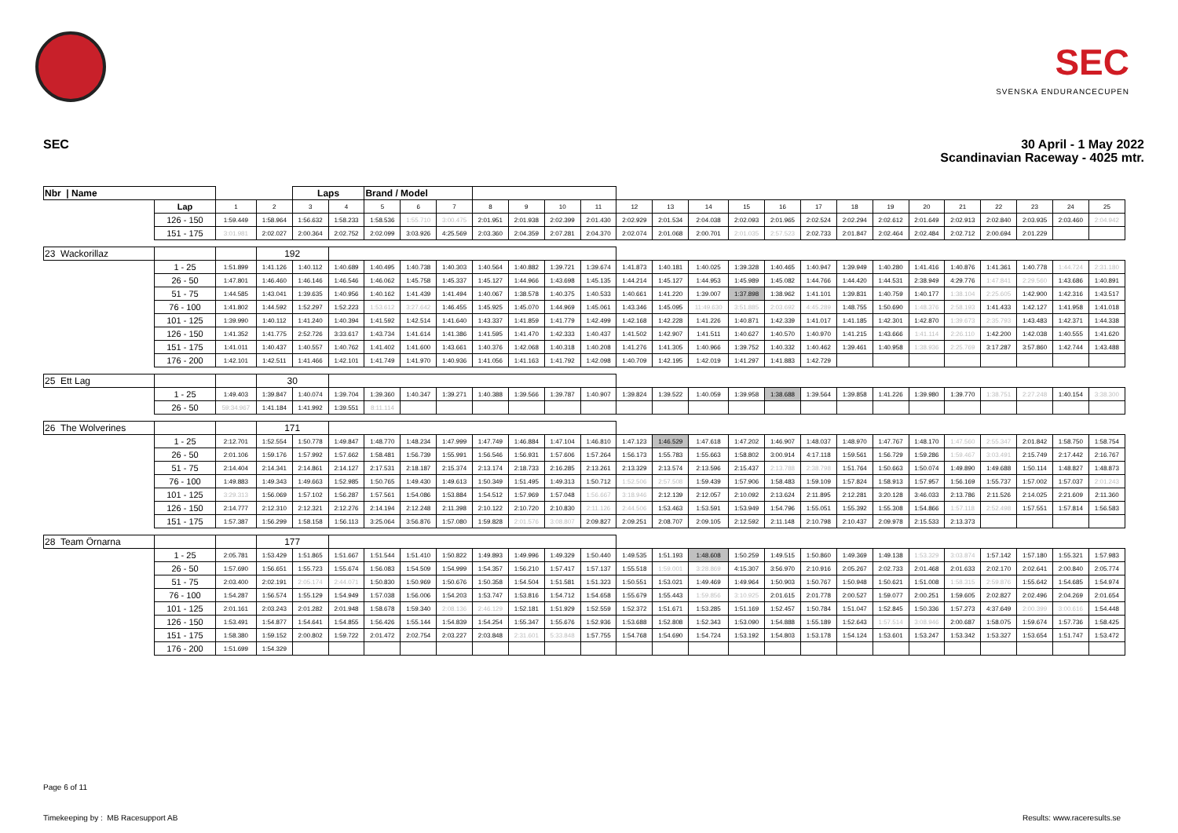SEC
SVENSKA ENDURANCECUPEN
SEC
30 April - 1 May 2022
Scandinavian Raceway - 4025 mtr.
| Nbr / Name | | | | Laps | | Brand / Model | | | | | | | | | | | | | | | | | | | | |
| | Lap | 1 | 2 | 3 | 4 | 5 | 6 | 7 | 8 | 9 | 10 | 11 | 12 | 13 | 14 | 15 | 16 | 17 | 18 | 19 | 20 | 21 | 22 | 23 | 24 | 25 |
| | 126 - 150 | 1:59.449 | 1:58.964 | 1:56.632 | 1:58.233 | 1:58.536 | 1:55.710 | 3:00.475 | 2:01.951 | 2:01.938 | 2:02.399 | 2:01.430 | 2:02.929 | 2:01.534 | 2:04.038 | 2:02.093 | 2:01.965 | 2:02.524 | 2:02.294 | 2:02.612 | 2:01.649 | 2:02.913 | 2:02.840 | 2:03.935 | 2:03.460 | 2:04.942 |
| | 151 - 175 | 3:01.981 | 2:02.027 | 2:00.364 | 2:02.752 | 2:02.099 | 3:03.926 | 4:25.569 | 2:03.360 | 2:04.359 | 2:07.281 | 2:04.370 | 2:02.074 | 2:01.068 | 2:00.701 | 2:01.035 | 2:57.523 | 2:02.733 | 2:01.847 | 2:02.464 | 2:02.484 | 2:02.712 | 2:00.694 | 2:01.229 | | |
| 23 Wackorillaz | | | 192 | | | | | | | | | | | | | | | | | | | | | | | |
| | 1 - 25 | 1:51.899 | 1:41.126 | 1:40.112 | 1:40.689 | 1:40.495 | 1:40.738 | 1:40.303 | 1:40.564 | 1:40.882 | 1:39.721 | 1:39.674 | 1:41.873 | 1:40.181 | 1:40.025 | 1:39.328 | 1:40.465 | 1:40.947 | 1:39.949 | 1:40.280 | 1:41.416 | 1:40.876 | 1:41.361 | 1:40.778 | 1:44.724 | 2:31.180 |
| | 26 - 50 | 1:47.801 | 1:46.460 | 1:46.146 | 1:46.546 | 1:46.062 | 1:45.758 | 1:45.337 | 1:45.127 | 1:44.966 | 1:43.698 | 1:45.135 | 1:44.214 | 1:45.127 | 1:44.953 | 1:45.989 | 1:45.082 | 1:44.766 | 1:44.420 | 1:44.531 | 2:38.949 | 4:29.776 | 1:47.841 | 2:29.560 | 1:43.686 | 1:40.891 |
| | 51 - 75 | 1:44.585 | 1:43.041 | 1:39.635 | 1:40.956 | 1:40.162 | 1:41.439 | 1:41.494 | 1:40.067 | 1:38.578 | 1:40.375 | 1:40.533 | 1:40.661 | 1:41.220 | 1:39.007 | 1:37.898 | 1:38.962 | 1:41.101 | 1:39.831 | 1:40.759 | 1:40.177 | 1:38.104 | 2:25.605 | 1:42.900 | 1:42.316 | 1:43.517 |
| | 76 - 100 | 1:41.802 | 1:44.592 | 1:52.297 | 1:52.223 | 1:53.612 | 3:27.642 | 1:46.455 | 1:45.925 | 1:45.070 | 1:44.969 | 1:45.061 | 1:43.346 | 1:45.095 | 11:49.630 | 3:51.885 | 2:03.692 | 4:45.289 | 1:48.755 | 1:50.690 | 1:48.376 | 2:58.193 | 1:41.433 | 1:42.127 | 1:41.958 | 1:41.018 |
| | 101 - 125 | 1:39.990 | 1:40.112 | 1:41.240 | 1:40.394 | 1:41.592 | 1:42.514 | 1:41.640 | 1:43.337 | 1:41.859 | 1:41.779 | 1:42.499 | 1:42.168 | 1:42.228 | 1:41.226 | 1:40.871 | 1:42.339 | 1:41.017 | 1:41.185 | 1:42.301 | 1:42.870 | 1:39.673 | 2:35.793 | 1:43.483 | 1:42.371 | 1:44.338 |
| | 126 - 150 | 1:41.352 | 1:41.775 | 2:52.726 | 3:33.617 | 1:43.734 | 1:41.614 | 1:41.386 | 1:41.595 | 1:41.470 | 1:42.333 | 1:40.437 | 1:41.502 | 1:42.907 | 1:41.511 | 1:40.627 | 1:40.570 | 1:40.970 | 1:41.215 | 1:43.666 | 1:41.114 | 2:26.110 | 1:42.200 | 1:42.038 | 1:40.555 | 1:41.620 |
| | 151 - 175 | 1:41.011 | 1:40.437 | 1:40.557 | 1:40.762 | 1:41.402 | 1:41.600 | 1:43.661 | 1:40.376 | 1:42.068 | 1:40.318 | 1:40.208 | 1:41.276 | 1:41.305 | 1:40.966 | 1:39.752 | 1:40.332 | 1:40.462 | 1:39.461 | 1:40.958 | 1:38.936 | 2:25.769 | 3:17.287 | 3:57.860 | 1:42.744 | 1:43.488 |
| | 176 - 200 | 1:42.101 | 1:42.511 | 1:41.466 | 1:42.101 | 1:41.749 | 1:41.970 | 1:40.936 | 1:41.056 | 1:41.163 | 1:41.792 | 1:42.098 | 1:40.709 | 1:42.195 | 1:42.019 | 1:41.297 | 1:41.883 | 1:42.729 | | | | | | | | |
| 25 Ett Lag | | | 30 | | | | | | | | | | | | | | | | | | | | | | | |
| | 1 - 25 | 1:49.403 | 1:39.847 | 1:40.074 | 1:39.704 | 1:39.360 | 1:40.347 | 1:39.271 | 1:40.388 | 1:39.566 | 1:39.787 | 1:40.907 | 1:39.824 | 1:39.522 | 1:40.059 | 1:39.958 | 1:38.688 | 1:39.564 | 1:39.858 | 1:41.226 | 1:39.980 | 1:39.770 | 1:38.751 | 2:27.248 | 1:40.154 | 3:38.300 |
| | 26 - 50 | 59:34.967 | 1:41.184 | 1:41.992 | 1:39.551 | 8:11.114 | | | | | | | | | | | | | | | | | | | | |
| 26 The Wolverines | | | 171 | | | | | | | | | | | | | | | | | | | | | | | |
| | 1 - 25 | 2:12.701 | 1:52.554 | 1:50.778 | 1:49.847 | 1:48.770 | 1:48.234 | 1:47.999 | 1:47.749 | 1:46.884 | 1:47.104 | 1:46.810 | 1:47.123 | 1:46.529 | 1:47.618 | 1:47.202 | 1:46.907 | 1:48.037 | 1:48.970 | 1:47.767 | 1:48.170 | 1:47.560 | 2:55.347 | 2:01.842 | 1:58.750 | 1:58.754 |
| | 26 - 50 | 2:01.106 | 1:59.176 | 1:57.992 | 1:57.662 | 1:58.481 | 1:56.739 | 1:55.991 | 1:56.546 | 1:56.931 | 1:57.606 | 1:57.264 | 1:56.173 | 1:55.783 | 1:55.663 | 1:58.802 | 3:00.914 | 4:17.118 | 1:59.561 | 1:56.729 | 1:59.286 | 1:59.467 | 3:03.491 | 2:15.749 | 2:17.442 | 2:16.767 |
| | 51 - 75 | 2:14.404 | 2:14.341 | 2:14.861 | 2:14.127 | 2:17.531 | 2:18.187 | 2:15.374 | 2:13.174 | 2:18.733 | 2:16.285 | 2:13.261 | 2:13.329 | 2:13.574 | 2:13.596 | 2:15.437 | 2:13.788 | 2:38.798 | 1:51.764 | 1:50.663 | 1:50.074 | 1:49.890 | 1:49.688 | 1:50.114 | 1:48.827 | 1:48.873 |
| | 76 - 100 | 1:49.883 | 1:49.343 | 1:49.663 | 1:52.985 | 1:50.765 | 1:49.430 | 1:49.613 | 1:50.349 | 1:51.495 | 1:49.313 | 1:50.712 | 1:52.506 | 2:57.508 | 1:59.439 | 1:57.906 | 1:58.483 | 1:59.109 | 1:57.824 | 1:58.913 | 1:57.957 | 1:56.169 | 1:55.737 | 1:57.002 | 1:57.037 | 2:01.243 |
| | 101 - 125 | 3:29.313 | 1:56.069 | 1:57.102 | 1:56.287 | 1:57.561 | 1:54.086 | 1:53.884 | 1:54.512 | 1:57.969 | 1:57.048 | 1:56.667 | 3:18.946 | 2:12.139 | 2:12.057 | 2:10.092 | 2:13.624 | 2:11.895 | 2:12.281 | 3:20.128 | 3:46.033 | 2:13.786 | 2:11.526 | 2:14.025 | 2:21.609 | 2:11.360 |
| | 126 - 150 | 2:14.777 | 2:12.310 | 2:12.321 | 2:12.276 | 2:14.194 | 2:12.248 | 2:11.398 | 2:10.122 | 2:10.720 | 2:10.830 | 2:11.126 | 2:44.506 | 1:53.463 | 1:53.591 | 1:53.949 | 1:54.796 | 1:55.051 | 1:55.392 | 1:55.308 | 1:54.866 | 1:57.118 | 2:52.498 | 1:57.551 | 1:57.814 | 1:56.583 |
| | 151 - 175 | 1:57.387 | 1:56.299 | 1:58.158 | 1:56.113 | 3:25.064 | 3:56.876 | 1:57.080 | 1:59.828 | 2:01.576 | 3:08.807 | 2:09.827 | 2:09.251 | 2:08.707 | 2:09.105 | 2:12.592 | 2:11.148 | 2:10.798 | 2:10.437 | 2:09.978 | 2:15.533 | 2:13.373 | | | | |
| 28 Team Örnarna | | | 177 | | | | | | | | | | | | | | | | | | | | | | | |
| | 1 - 25 | 2:05.781 | 1:53.429 | 1:51.865 | 1:51.667 | 1:51.544 | 1:51.410 | 1:50.822 | 1:49.893 | 1:49.996 | 1:49.329 | 1:50.440 | 1:49.535 | 1:51.193 | 1:48.608 | 1:50.259 | 1:49.515 | 1:50.860 | 1:49.369 | 1:49.138 | 1:53.329 | 3:03.874 | 1:57.142 | 1:57.180 | 1:55.321 | 1:57.983 |
| | 26 - 50 | 1:57.690 | 1:56.651 | 1:55.723 | 1:55.674 | 1:56.083 | 1:54.509 | 1:54.999 | 1:54.357 | 1:56.210 | 1:57.417 | 1:57.137 | 1:55.518 | 1:59.001 | 3:28.869 | 4:15.307 | 3:56.970 | 2:10.916 | 2:05.267 | 2:02.733 | 2:01.468 | 2:01.633 | 2:02.170 | 2:02.641 | 2:00.840 | 2:05.774 |
| | 51 - 75 | 2:03.400 | 2:02.191 | 2:05.174 | 2:44.071 | 1:50.830 | 1:50.969 | 1:50.676 | 1:50.358 | 1:54.504 | 1:51.581 | 1:51.323 | 1:50.551 | 1:53.021 | 1:49.469 | 1:49.964 | 1:50.903 | 1:50.767 | 1:50.948 | 1:50.621 | 1:51.008 | 1:58.315 | 2:59.876 | 1:55.642 | 1:54.685 | 1:54.974 |
| | 76 - 100 | 1:54.287 | 1:56.574 | 1:55.129 | 1:54.949 | 1:57.038 | 1:56.006 | 1:54.203 | 1:53.747 | 1:53.816 | 1:54.712 | 1:54.658 | 1:55.679 | 1:55.443 | 1:59.856 | 3:10.925 | 2:01.615 | 2:01.778 | 2:00.527 | 1:59.077 | 2:00.251 | 1:59.605 | 2:02.827 | 2:02.496 | 2:04.269 | 2:01.654 |
| | 101 - 125 | 2:01.161 | 2:03.243 | 2:01.282 | 2:01.948 | 1:58.678 | 1:59.340 | 2:08.136 | 2:46.129 | 1:52.181 | 1:51.929 | 1:52.559 | 1:52.372 | 1:51.671 | 1:53.285 | 1:51.169 | 1:52.457 | 1:50.784 | 1:51.047 | 1:52.845 | 1:50.336 | 1:57.273 | 4:37.649 | 2:00.399 | 3:00.616 | 1:54.448 |
| | 126 - 150 | 1:53.491 | 1:54.877 | 1:54.641 | 1:54.855 | 1:56.426 | 1:55.144 | 1:54.839 | 1:54.254 | 1:55.347 | 1:55.676 | 1:52.936 | 1:53.688 | 1:52.808 | 1:52.343 | 1:53.090 | 1:54.888 | 1:55.189 | 1:52.643 | 1:57.514 | 3:08.946 | 2:00.687 | 1:58.075 | 1:59.674 | 1:57.736 | 1:58.425 |
| | 151 - 175 | 1:58.380 | 1:59.152 | 2:00.802 | 1:59.722 | 2:01.472 | 2:02.754 | 2:03.227 | 2:03.848 | 2:31.601 | 5:33.848 | 1:57.755 | 1:54.768 | 1:54.690 | 1:54.724 | 1:53.192 | 1:54.803 | 1:53.178 | 1:54.124 | 1:53.601 | 1:53.247 | 1:53.342 | 1:53.327 | 1:53.654 | 1:51.747 | 1:53.472 |
| | 176 - 200 | 1:51.699 | 1:54.329 | | | | | | | | | | | | | | | | | | | | | | | |
Page 6 of 11
Timekeeping by : MB Racesupport AB
Results: www.raceresults.se